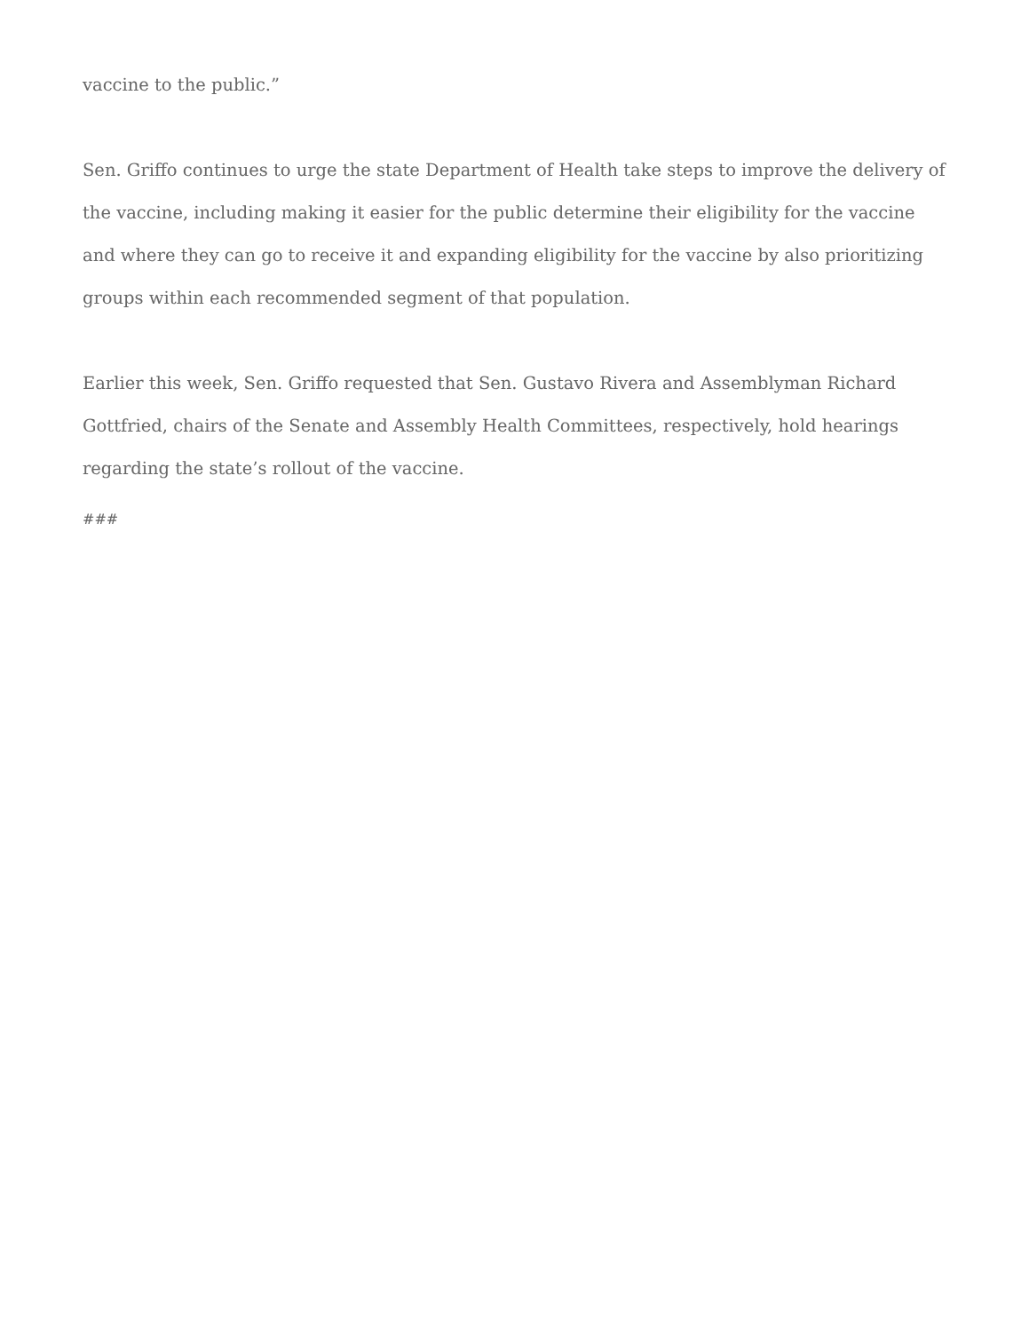vaccine to the public.”
Sen. Griffo continues to urge the state Department of Health take steps to improve the delivery of the vaccine, including making it easier for the public determine their eligibility for the vaccine and where they can go to receive it and expanding eligibility for the vaccine by also prioritizing groups within each recommended segment of that population.
Earlier this week, Sen. Griffo requested that Sen. Gustavo Rivera and Assemblyman Richard Gottfried, chairs of the Senate and Assembly Health Committees, respectively, hold hearings regarding the state’s rollout of the vaccine.
###